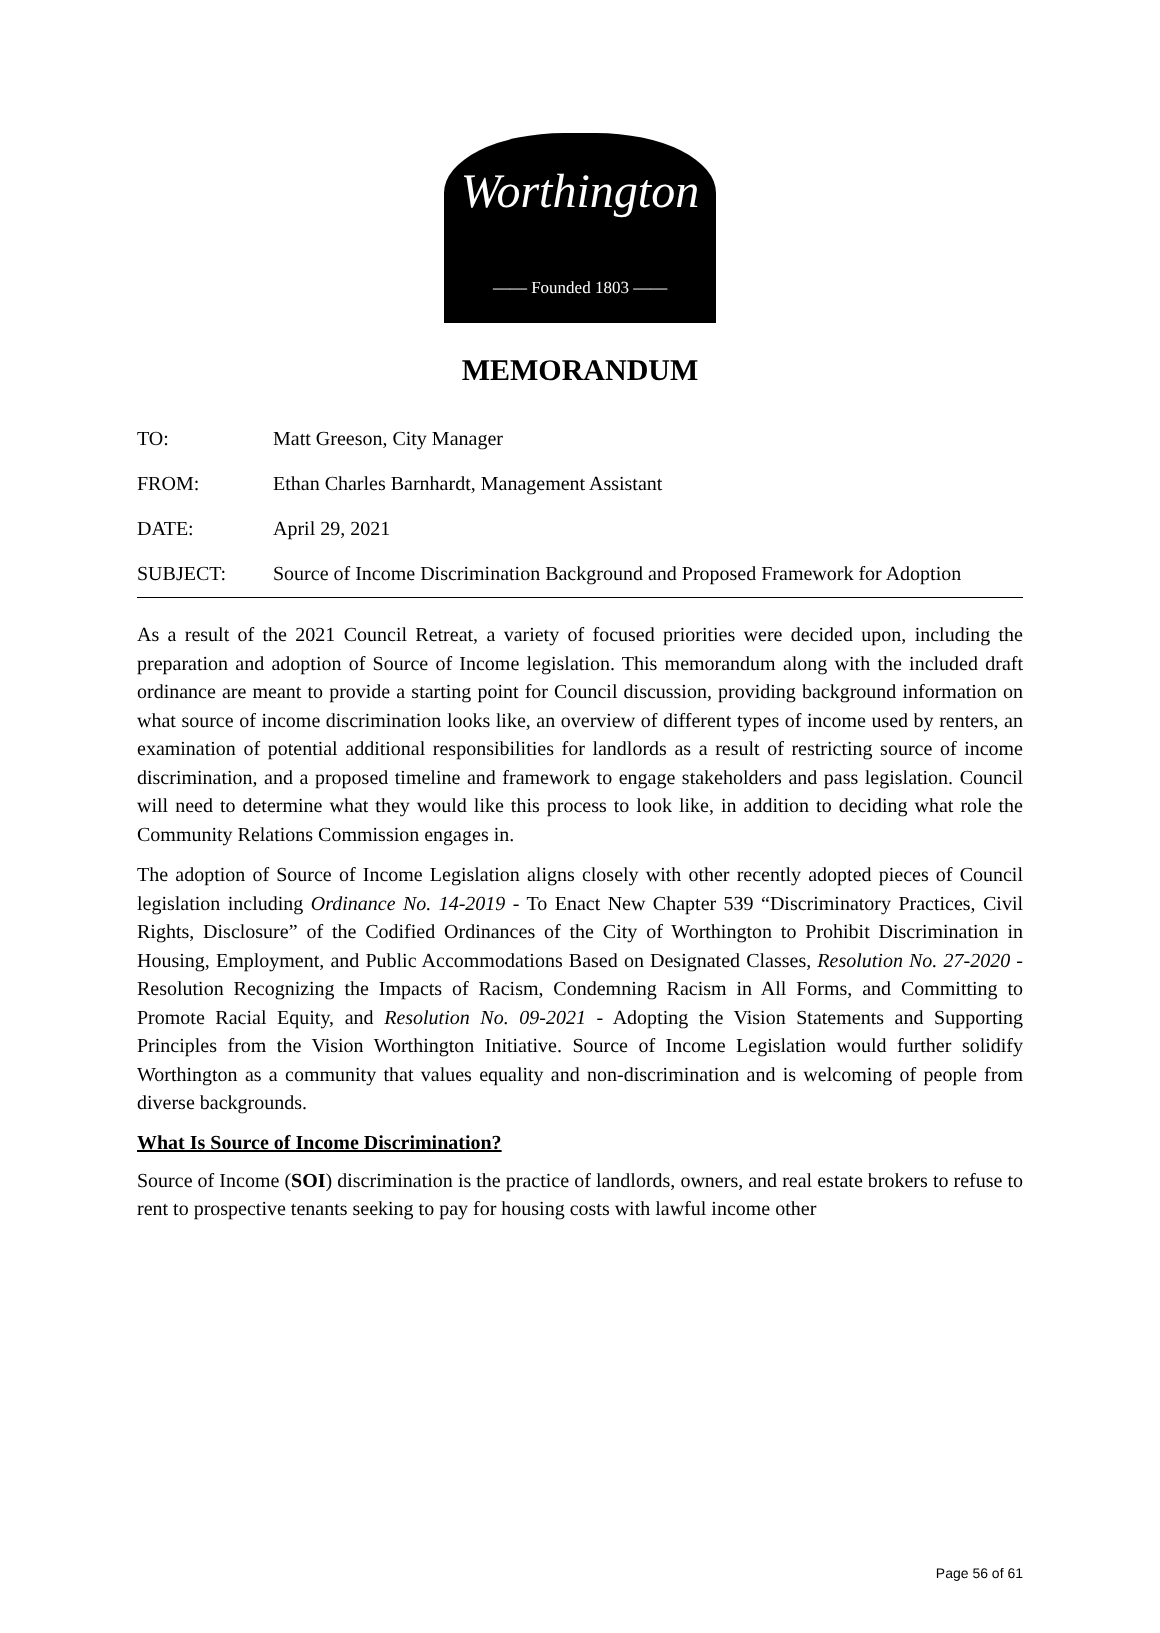Worthington
—— Founded 1803 ——
MEMORANDUM
TO:
Matt Greeson, City Manager
FROM:
Ethan Charles Barnhardt, Management Assistant
DATE:
April 29, 2021
SUBJECT:
Source of Income Discrimination Background and Proposed Framework for Adoption
As a result of the 2021 Council Retreat, a variety of focused priorities were decided upon, including the preparation and adoption of Source of Income legislation. This memorandum along with the included draft ordinance are meant to provide a starting point for Council discussion, providing background information on what source of income discrimination looks like, an overview of different types of income used by renters, an examination of potential additional responsibilities for landlords as a result of restricting source of income discrimination, and a proposed timeline and framework to engage stakeholders and pass legislation. Council will need to determine what they would like this process to look like, in addition to deciding what role the Community Relations Commission engages in.
The adoption of Source of Income Legislation aligns closely with other recently adopted pieces of Council legislation including Ordinance No. 14-2019 - To Enact New Chapter 539 “Discriminatory Practices, Civil Rights, Disclosure” of the Codified Ordinances of the City of Worthington to Prohibit Discrimination in Housing, Employment, and Public Accommodations Based on Designated Classes, Resolution No. 27-2020 - Resolution Recognizing the Impacts of Racism, Condemning Racism in All Forms, and Committing to Promote Racial Equity, and Resolution No. 09-2021 - Adopting the Vision Statements and Supporting Principles from the Vision Worthington Initiative. Source of Income Legislation would further solidify Worthington as a community that values equality and non-discrimination and is welcoming of people from diverse backgrounds.
What Is Source of Income Discrimination?
Source of Income (SOI) discrimination is the practice of landlords, owners, and real estate brokers to refuse to rent to prospective tenants seeking to pay for housing costs with lawful income other
Page 56 of 61